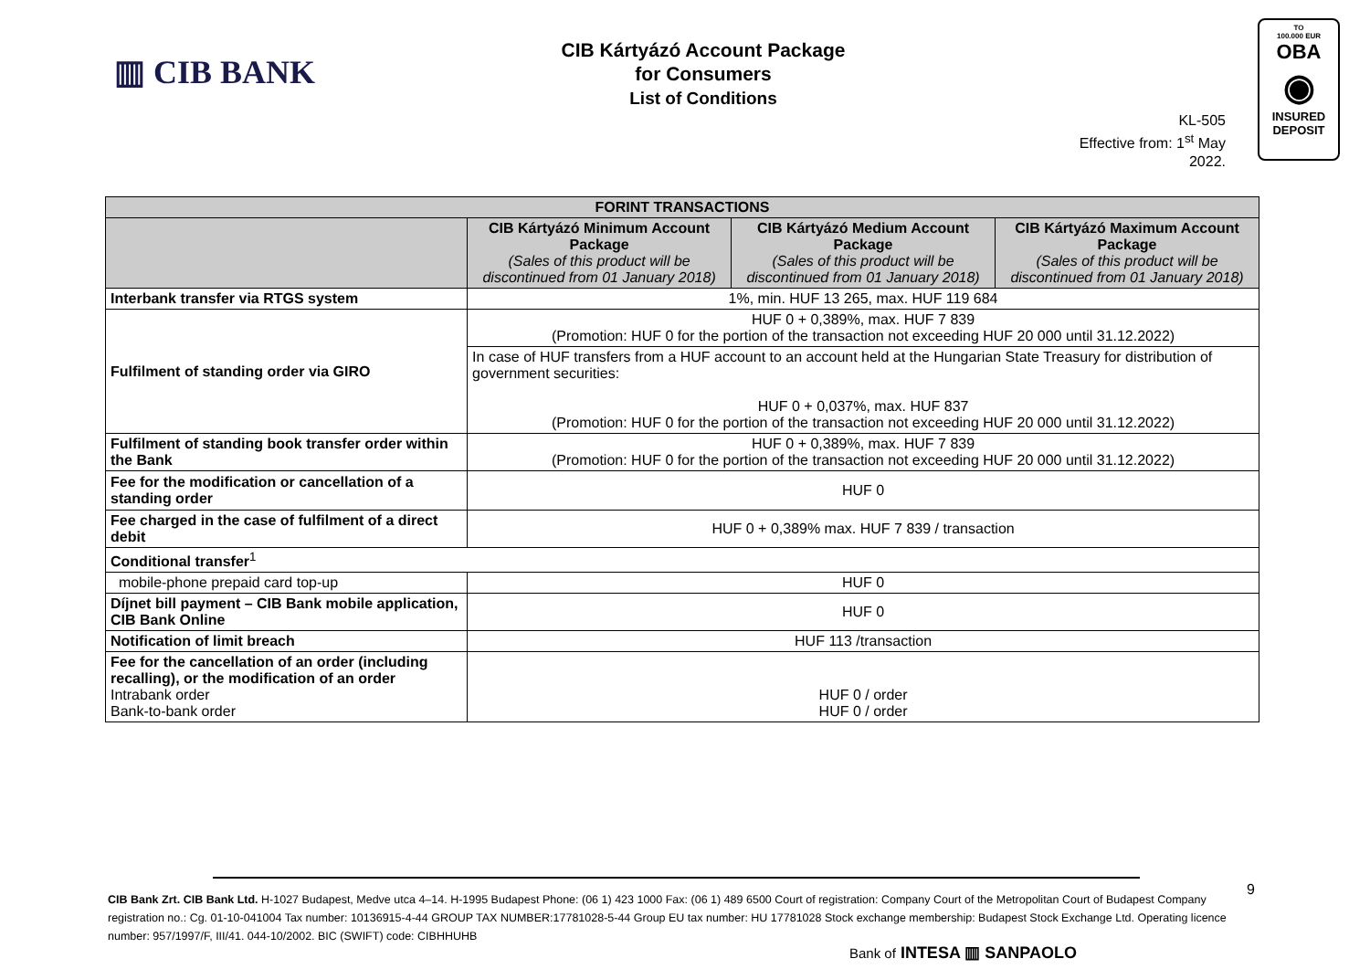▥ CIB BANK
CIB Kártyázó Account Package
for Consumers
List of Conditions
KL-505
Effective from: 1<sup>st</sup> May 2022.
TO
100.000 EUR
OBA
◉
INSURED
DEPOSIT
| FORINT TRANSACTIONS | | | |
| --- | --- | --- | --- |
| | CIB Kártyázó Minimum Account Package (Sales of this product will be discontinued from 01 January 2018) | CIB Kártyázó Medium Account Package (Sales of this product will be discontinued from 01 January 2018) | CIB Kártyázó Maximum Account Package (Sales of this product will be discontinued from 01 January 2018) |
| Interbank transfer via RTGS system | 1%, min. HUF 13 265, max. HUF 119 684 | | |
| Fulfilment of standing order via GIRO | HUF 0 + 0,389%, max. HUF 7 839 (Promotion: HUF 0 for the portion of the transaction not exceeding HUF 20 000 until 31.12.2022) | | |
| | In case of HUF transfers from a HUF account to an account held at the Hungarian State Treasury for distribution of government securities: HUF 0 + 0,037%, max. HUF 837 (Promotion: HUF 0 for the portion of the transaction not exceeding HUF 20 000 until 31.12.2022) | | |
| Fulfilment of standing book transfer order within the Bank | HUF 0 + 0,389%, max. HUF 7 839 (Promotion: HUF 0 for the portion of the transaction not exceeding HUF 20 000 until 31.12.2022) | | |
| Fee for the modification or cancellation of a standing order | HUF 0 | | |
| Fee charged in the case of fulfilment of a direct debit | HUF 0 + 0,389% max. HUF 7 839 / transaction | | |
| Conditional transfer<sup>1</sup> | | | |
| mobile-phone prepaid card top-up | HUF 0 | | |
| Díjnet bill payment – CIB Bank mobile application, CIB Bank Online | HUF 0 | | |
| Notification of limit breach | HUF 113 /transaction | | |
| Fee for the cancellation of an order (including recalling), or the modification of an order Intrabank order Bank-to-bank order | HUF 0 / order HUF 0 / order | | |
9
CIB Bank Zrt. CIB Bank Ltd. H-1027 Budapest, Medve utca 4–14. H-1995 Budapest Phone: (06 1) 423 1000 Fax: (06 1) 489 6500 Court of registration: Company Court of the Metropolitan Court of Budapest Company registration no.: Cg. 01-10-041004 Tax number: 10136915-4-44 GROUP TAX NUMBER:17781028-5-44 Group EU tax number: HU 17781028 Stock exchange membership: Budapest Stock Exchange Ltd. Operating licence number: 957/1997/F, III/41. 044-10/2002. BIC (SWIFT) code: CIBHHUHB
Bank of INTESA ▥ SANPAOLO